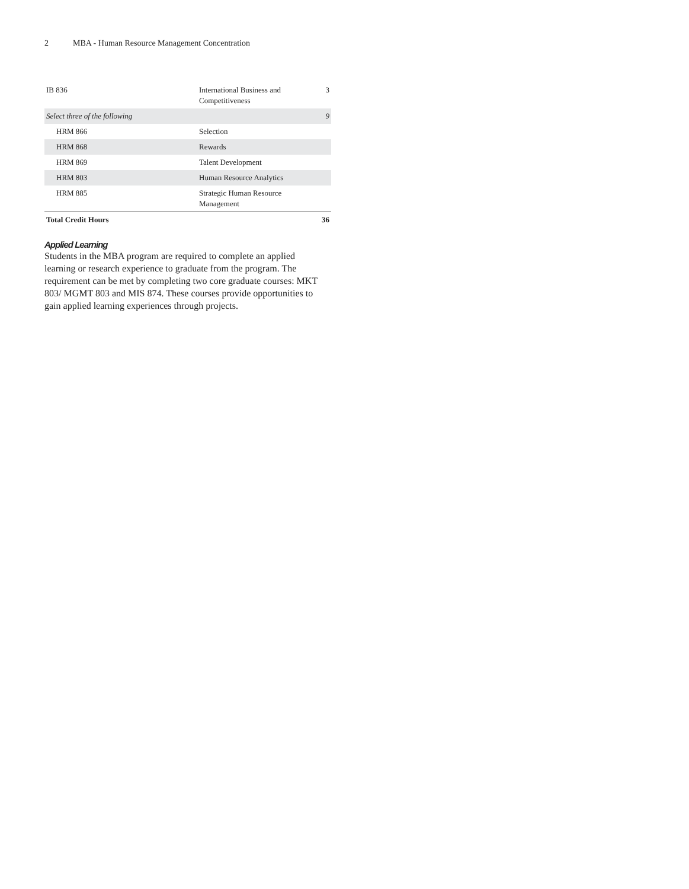2 MBA - Human Resource Management Concentration
| IB 836 | International Business and Competitiveness | 3 |
| Select three of the following | | 9 |
| HRM 866 | Selection | |
| HRM 868 | Rewards | |
| HRM 869 | Talent Development | |
| HRM 803 | Human Resource Analytics | |
| HRM 885 | Strategic Human Resource Management | |
| Total Credit Hours | | 36 |
Applied Learning
Students in the MBA program are required to complete an applied learning or research experience to graduate from the program. The requirement can be met by completing two core graduate courses: MKT 803/ MGMT 803 and MIS 874. These courses provide opportunities to gain applied learning experiences through projects.